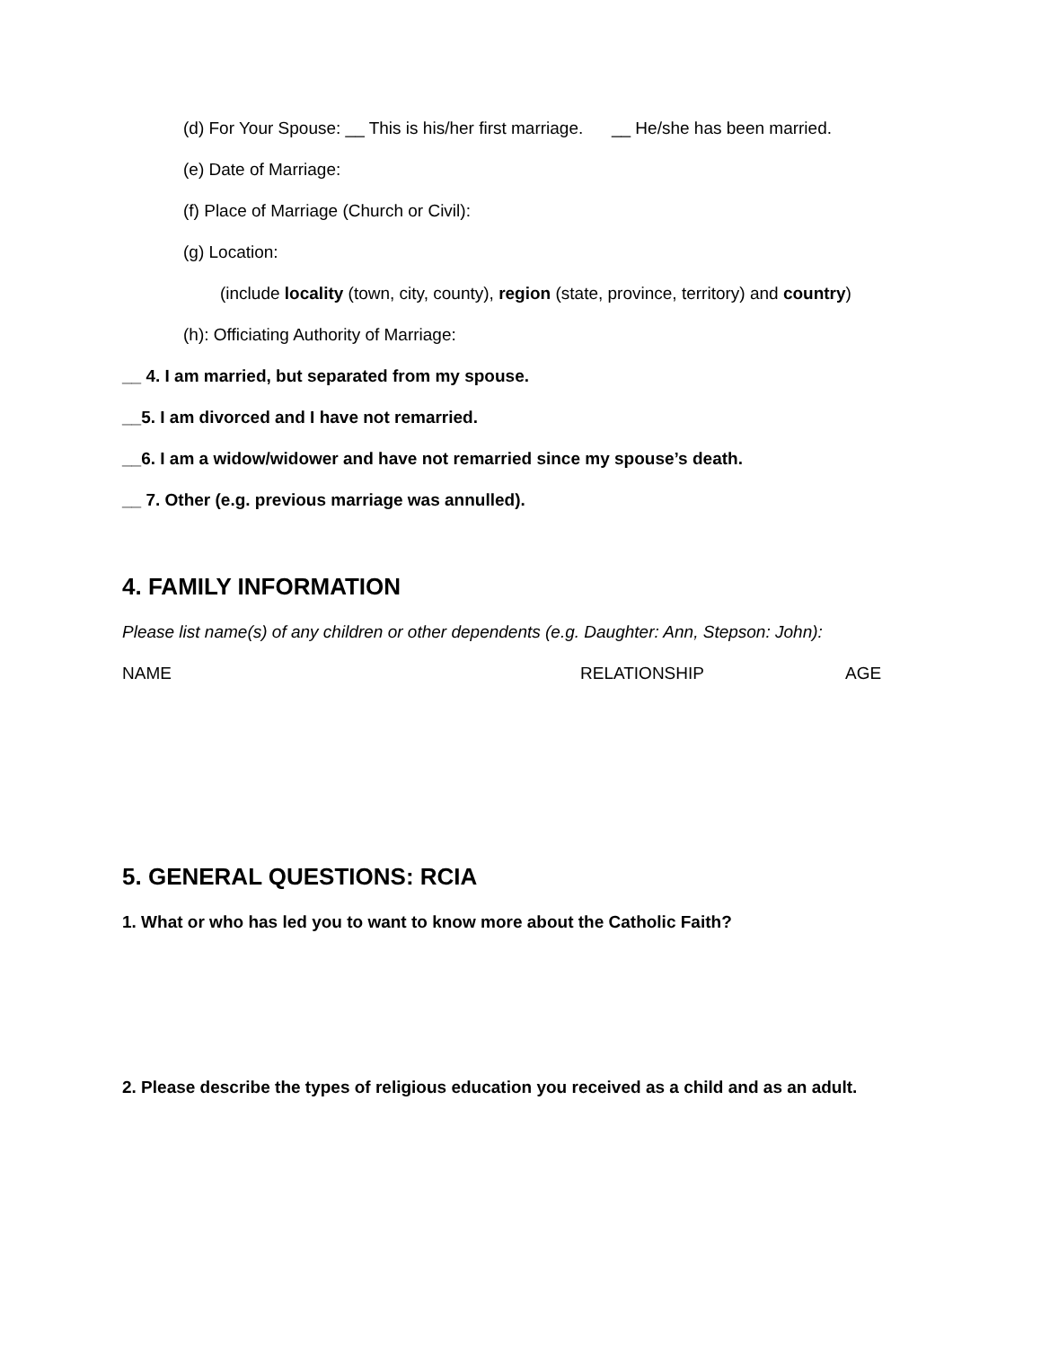(d) For Your Spouse: __ This is his/her first marriage. __ He/she has been married.
(e) Date of Marriage:
(f) Place of Marriage (Church or Civil):
(g) Location:
(include locality (town, city, county), region (state, province, territory) and country)
(h): Officiating Authority of Marriage:
__ 4. I am married, but separated from my spouse.
__5. I am divorced and I have not remarried.
__6. I am a widow/widower and have not remarried since my spouse’s death.
__ 7. Other (e.g. previous marriage was annulled).
4. FAMILY INFORMATION
Please list name(s) of any children or other dependents (e.g. Daughter: Ann, Stepson: John):
NAME RELATIONSHIP AGE
5. GENERAL QUESTIONS: RCIA
1. What or who has led you to want to know more about the Catholic Faith?
2. Please describe the types of religious education you received as a child and as an adult.